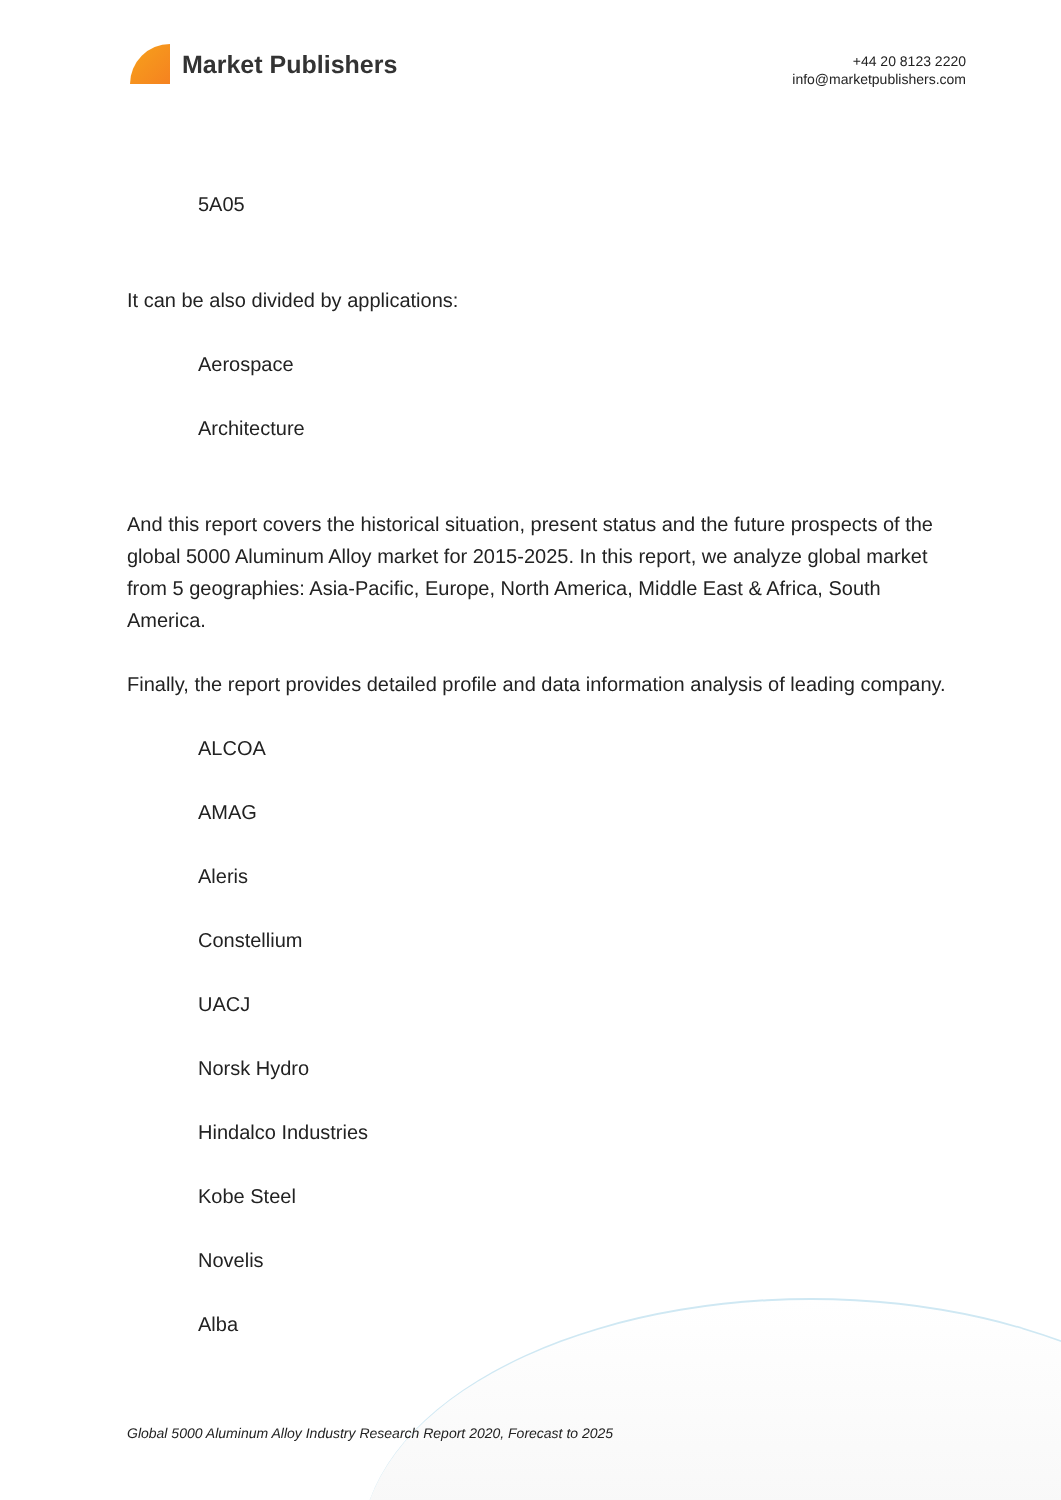Market Publishers
+44 20 8123 2220
info@marketpublishers.com
5A05
It can be also divided by applications:
Aerospace
Architecture
And this report covers the historical situation, present status and the future prospects of the global 5000 Aluminum Alloy market for 2015-2025. In this report, we analyze global market from 5 geographies: Asia-Pacific, Europe, North America, Middle East & Africa, South America.
Finally, the report provides detailed profile and data information analysis of leading company.
ALCOA
AMAG
Aleris
Constellium
UACJ
Norsk Hydro
Hindalco Industries
Kobe Steel
Novelis
Alba
Global 5000 Aluminum Alloy Industry Research Report 2020, Forecast to 2025